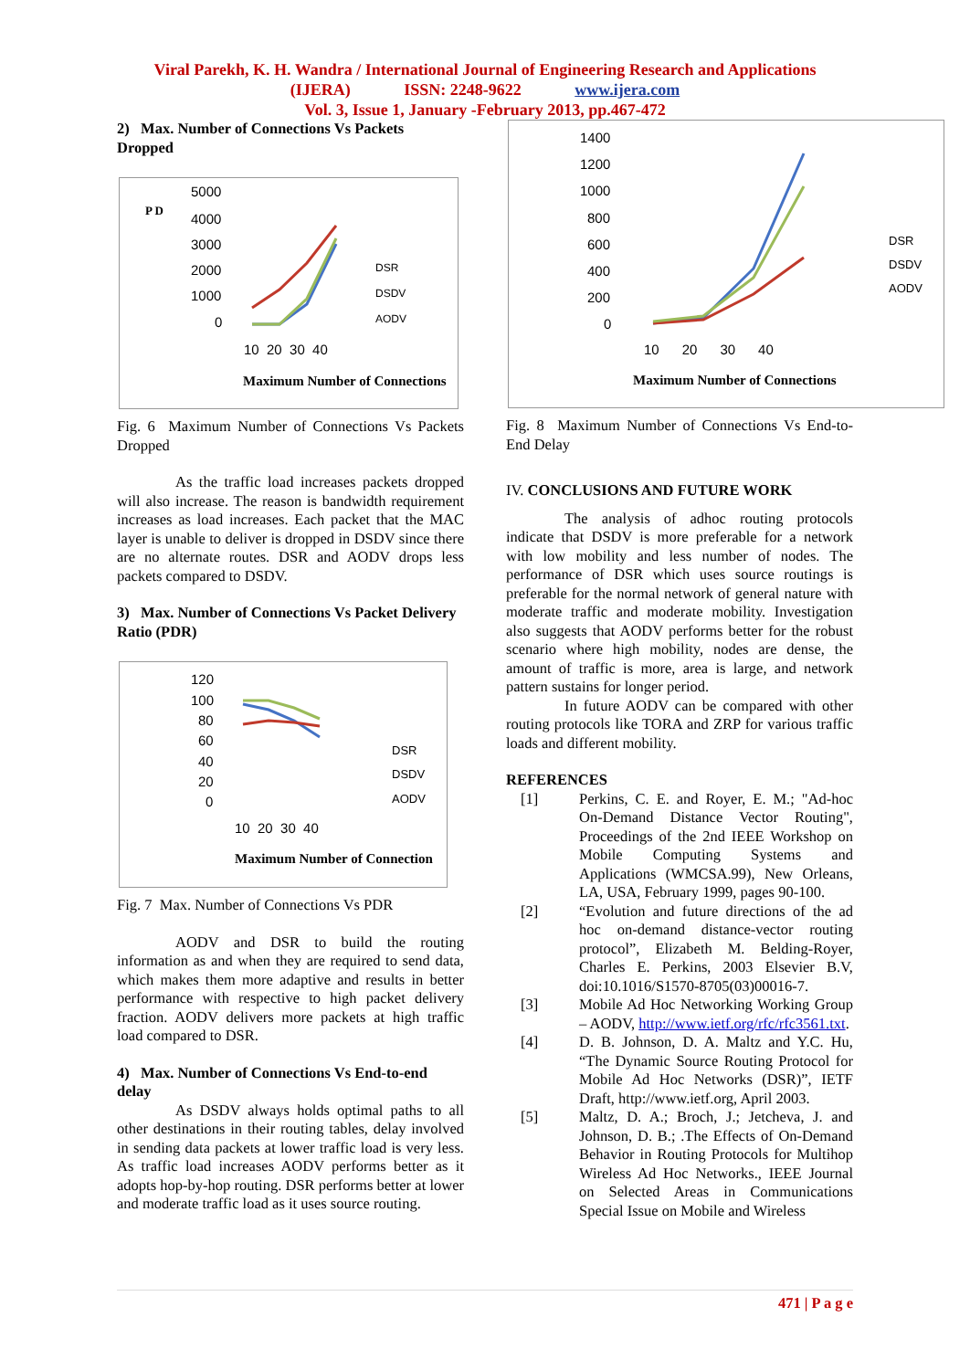Viral Parekh, K. H. Wandra / International Journal of Engineering Research and Applications
(IJERA) ISSN: 2248-9622 www.ijera.com
Vol. 3, Issue 1, January -February 2013, pp.467-472
2) Max. Number of Connections Vs Packets Dropped
P D
5000
4000
3000
2000
1000
0
10 20 30 40
DSR
DSDV
AODV
Maximum Number of Connections
Fig. 6 Maximum Number of Connections Vs Packets Dropped
As the traffic load increases packets dropped will also increase. The reason is bandwidth requirement increases as load increases. Each packet that the MAC layer is unable to deliver is dropped in DSDV since there are no alternate routes. DSR and AODV drops less packets compared to DSDV.
3) Max. Number of Connections Vs Packet Delivery Ratio (PDR)
120
100
80
60
40
20
0
10 20 30 40
DSR
DSDV
AODV
Maximum Number of Connection
Fig. 7 Max. Number of Connections Vs PDR
AODV and DSR to build the routing information as and when they are required to send data, which makes them more adaptive and results in better performance with respective to high packet delivery fraction. AODV delivers more packets at high traffic load compared to DSR.
4) Max. Number of Connections Vs End-to-end delay
As DSDV always holds optimal paths to all other destinations in their routing tables, delay involved in sending data packets at lower traffic load is very less. As traffic load increases AODV performs better as it adopts hop-by-hop routing. DSR performs better at lower and moderate traffic load as it uses source routing.
1400
1200
1000
800
600
400
200
0
10 20 30 40
DSR
DSDV
AODV
Maximum Number of Connections
Fig. 8 Maximum Number of Connections Vs End-to-End Delay
IV. CONCLUSIONS AND FUTURE WORK
The analysis of adhoc routing protocols indicate that DSDV is more preferable for a network with low mobility and less number of nodes. The performance of DSR which uses source routings is preferable for the normal network of general nature with moderate traffic and moderate mobility. Investigation also suggests that AODV performs better for the robust scenario where high mobility, nodes are dense, the amount of traffic is more, area is large, and network pattern sustains for longer period.
In future AODV can be compared with other routing protocols like TORA and ZRP for various traffic loads and different mobility.
REFERENCES
[1] Perkins, C. E. and Royer, E. M.; "Ad-hoc On-Demand Distance Vector Routing", Proceedings of the 2nd IEEE Workshop on Mobile Computing Systems and Applications (WMCSA.99), New Orleans, LA, USA, February 1999, pages 90-100.
[2] “Evolution and future directions of the ad hoc on-demand distance-vector routing protocol”, Elizabeth M. Belding-Royer, Charles E. Perkins, 2003 Elsevier B.V, doi:10.1016/S1570-8705(03)00016-7.
[3] Mobile Ad Hoc Networking Working Group – AODV, http://www.ietf.org/rfc/rfc3561.txt.
[4] D. B. Johnson, D. A. Maltz and Y.C. Hu, “The Dynamic Source Routing Protocol for Mobile Ad Hoc Networks (DSR)”, IETF Draft, http://www.ietf.org, April 2003.
[5] Maltz, D. A.; Broch, J.; Jetcheva, J. and Johnson, D. B.; .The Effects of On-Demand Behavior in Routing Protocols for Multihop Wireless Ad Hoc Networks., IEEE Journal on Selected Areas in Communications Special Issue on Mobile and Wireless
471 | P a g e